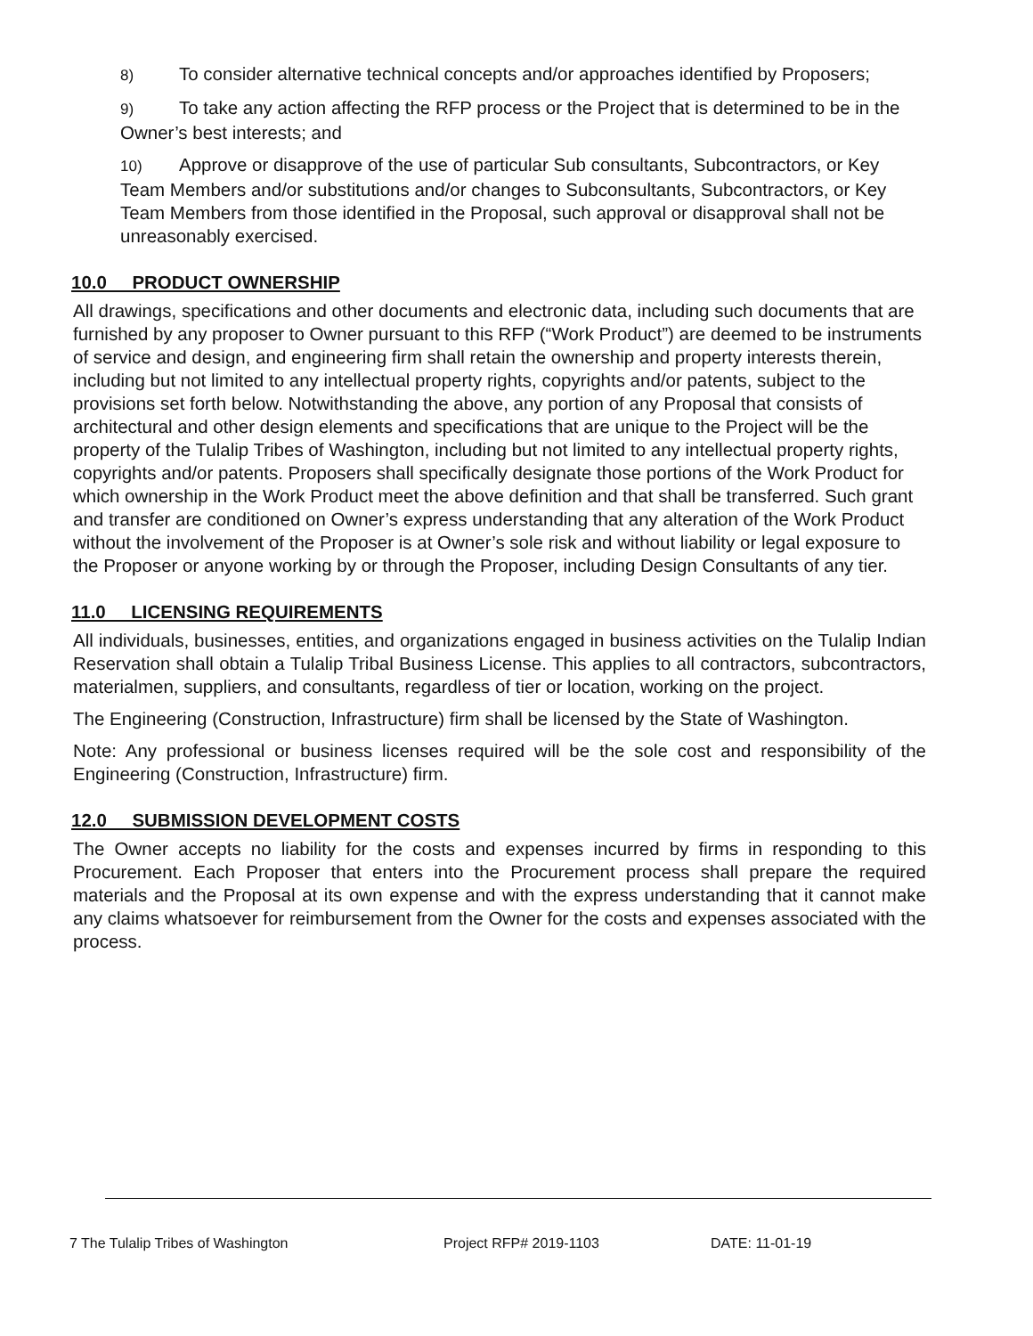8) To consider alternative technical concepts and/or approaches identified by Proposers;
9) To take any action affecting the RFP process or the Project that is determined to be in the Owner’s best interests; and
10) Approve or disapprove of the use of particular Sub consultants, Subcontractors, or Key Team Members and/or substitutions and/or changes to Subconsultants, Subcontractors, or Key Team Members from those identified in the Proposal, such approval or disapproval shall not be unreasonably exercised.
10.0 PRODUCT OWNERSHIP
All drawings, specifications and other documents and electronic data, including such documents that are furnished by any proposer to Owner pursuant to this RFP (“Work Product”) are deemed to be instruments of service and design, and engineering firm shall retain the ownership and property interests therein, including but not limited to any intellectual property rights, copyrights and/or patents, subject to the provisions set forth below. Notwithstanding the above, any portion of any Proposal that consists of architectural and other design elements and specifications that are unique to the Project will be the property of the Tulalip Tribes of Washington, including but not limited to any intellectual property rights, copyrights and/or patents. Proposers shall specifically designate those portions of the Work Product for which ownership in the Work Product meet the above definition and that shall be transferred. Such grant and transfer are conditioned on Owner’s express understanding that any alteration of the Work Product without the involvement of the Proposer is at Owner’s sole risk and without liability or legal exposure to the Proposer or anyone working by or through the Proposer, including Design Consultants of any tier.
11.0 LICENSING REQUIREMENTS
All individuals, businesses, entities, and organizations engaged in business activities on the Tulalip Indian Reservation shall obtain a Tulalip Tribal Business License. This applies to all contractors, subcontractors, materialmen, suppliers, and consultants, regardless of tier or location, working on the project.
The Engineering (Construction, Infrastructure) firm shall be licensed by the State of Washington.
Note: Any professional or business licenses required will be the sole cost and responsibility of the Engineering (Construction, Infrastructure) firm.
12.0 SUBMISSION DEVELOPMENT COSTS
The Owner accepts no liability for the costs and expenses incurred by firms in responding to this Procurement. Each Proposer that enters into the Procurement process shall prepare the required materials and the Proposal at its own expense and with the express understanding that it cannot make any claims whatsoever for reimbursement from the Owner for the costs and expenses associated with the process.
7 The Tulalip Tribes of Washington Project RFP# 2019-1103 DATE: 11-01-19